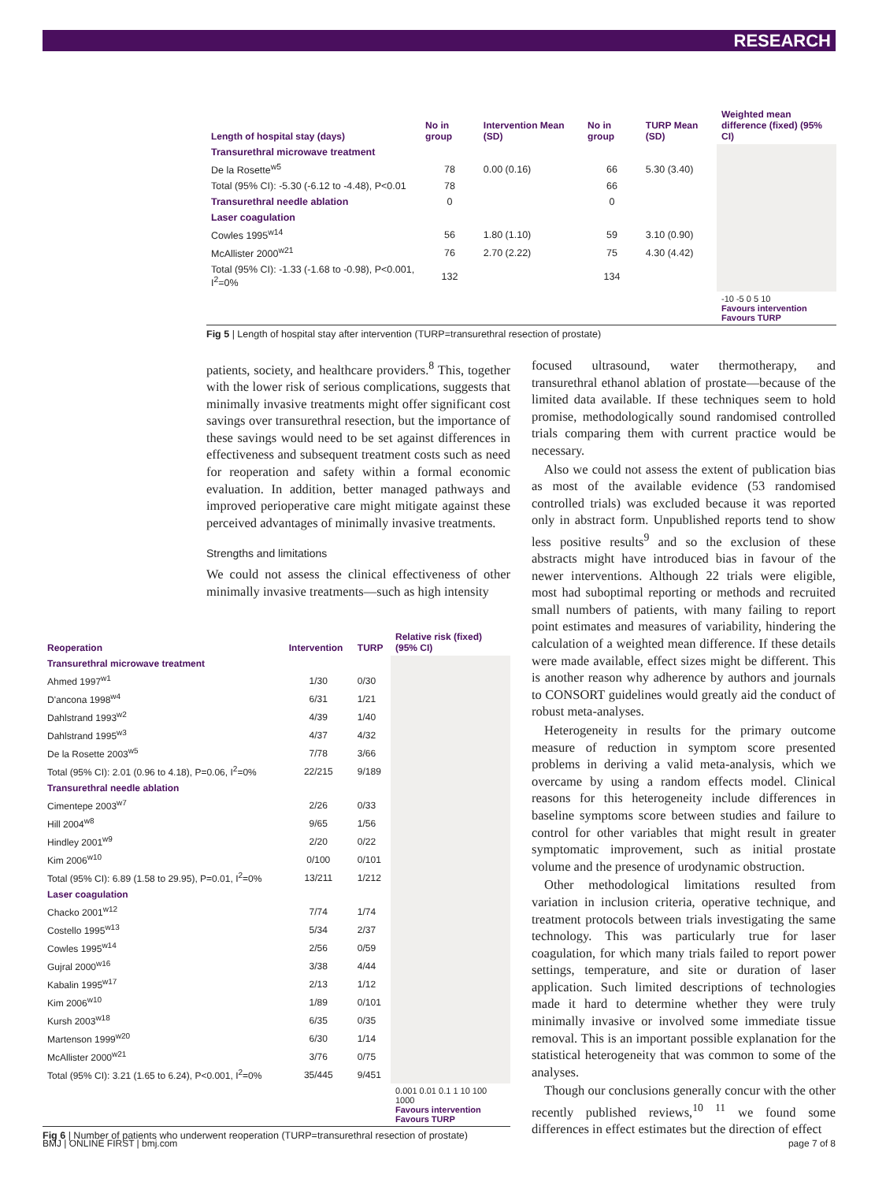RESEARCH
| Length of hospital stay (days) | No in group | Intervention Mean (SD) | No in group | TURP Mean (SD) | Weighted mean difference (fixed) (95% CI) |
| --- | --- | --- | --- | --- | --- |
| Transurethral microwave treatment | | | | | |
| De la Rosette<sup>w5</sup> | 78 | 0.00 (0.16) | 66 | 5.30 (3.40) | |
| Total (95% CI): -5.30 (-6.12 to -4.48), P<0.01 | 78 | | 66 | | |
| Transurethral needle ablation | 0 | | 0 | | |
| Laser coagulation | | | | | |
| Cowles 1995<sup>w14</sup> | 56 | 1.80 (1.10) | 59 | 3.10 (0.90) | |
| McAllister 2000<sup>w21</sup> | 76 | 2.70 (2.22) | 75 | 4.30 (4.42) | |
| Total (95% CI): -1.33 (-1.68 to -0.98), P<0.001, I<sup>2</sup>=0% | 132 | | 134 | | |
| | | | | | -10 -5 0 5 10 Favours intervention Favours TURP |
Fig 5 | Length of hospital stay after intervention (TURP=transurethral resection of prostate)
patients, society, and healthcare providers.<sup>8</sup> This, together with the lower risk of serious complications, suggests that minimally invasive treatments might offer significant cost savings over transurethral resection, but the importance of these savings would need to be set against differences in effectiveness and subsequent treatment costs such as need for reoperation and safety within a formal economic evaluation. In addition, better managed pathways and improved perioperative care might mitigate against these perceived advantages of minimally invasive treatments.
Strengths and limitations
We could not assess the clinical effectiveness of other minimally invasive treatments—such as high intensity
| Reoperation | Intervention | TURP | Relative risk (fixed) (95% CI) |
| --- | --- | --- | --- |
| Transurethral microwave treatment | | | |
| Ahmed 1997<sup>w1</sup> | 1/30 | 0/30 | |
| D'ancona 1998<sup>w4</sup> | 6/31 | 1/21 | |
| Dahlstrand 1993<sup>w2</sup> | 4/39 | 1/40 | |
| Dahlstrand 1995<sup>w3</sup> | 4/37 | 4/32 | |
| De la Rosette 2003<sup>w5</sup> | 7/78 | 3/66 | |
| Total (95% CI): 2.01 (0.96 to 4.18), P=0.06, I<sup>2</sup>=0% | 22/215 | 9/189 | |
| Transurethral needle ablation | | | |
| Cimentepe 2003<sup>w7</sup> | 2/26 | 0/33 | |
| Hill 2004<sup>w8</sup> | 9/65 | 1/56 | |
| Hindley 2001<sup>w9</sup> | 2/20 | 0/22 | |
| Kim 2006<sup>w10</sup> | 0/100 | 0/101 | |
| Total (95% CI): 6.89 (1.58 to 29.95), P=0.01, I<sup>2</sup>=0% | 13/211 | 1/212 | |
| Laser coagulation | | | |
| Chacko 2001<sup>w12</sup> | 7/74 | 1/74 | |
| Costello 1995<sup>w13</sup> | 5/34 | 2/37 | |
| Cowles 1995<sup>w14</sup> | 2/56 | 0/59 | |
| Gujral 2000<sup>w16</sup> | 3/38 | 4/44 | |
| Kabalin 1995<sup>w17</sup> | 2/13 | 1/12 | |
| Kim 2006<sup>w10</sup> | 1/89 | 0/101 | |
| Kursh 2003<sup>w18</sup> | 6/35 | 0/35 | |
| Martenson 1999<sup>w20</sup> | 6/30 | 1/14 | |
| McAllister 2000<sup>w21</sup> | 3/76 | 0/75 | |
| Total (95% CI): 3.21 (1.65 to 6.24), P<0.001, I<sup>2</sup>=0% | 35/445 | 9/451 | |
| | | | 0.001 0.01 0.1 1 10 100 1000 Favours intervention Favours TURP |
Fig 6 | Number of patients who underwent reoperation (TURP=transurethral resection of prostate)
focused ultrasound, water thermotherapy, and transurethral ethanol ablation of prostate—because of the limited data available. If these techniques seem to hold promise, methodologically sound randomised controlled trials comparing them with current practice would be necessary.
Also we could not assess the extent of publication bias as most of the available evidence (53 randomised controlled trials) was excluded because it was reported only in abstract form. Unpublished reports tend to show less positive results<sup>9</sup> and so the exclusion of these abstracts might have introduced bias in favour of the newer interventions. Although 22 trials were eligible, most had suboptimal reporting or methods and recruited small numbers of patients, with many failing to report point estimates and measures of variability, hindering the calculation of a weighted mean difference. If these details were made available, effect sizes might be different. This is another reason why adherence by authors and journals to CONSORT guidelines would greatly aid the conduct of robust meta-analyses.
Heterogeneity in results for the primary outcome measure of reduction in symptom score presented problems in deriving a valid meta-analysis, which we overcame by using a random effects model. Clinical reasons for this heterogeneity include differences in baseline symptoms score between studies and failure to control for other variables that might result in greater symptomatic improvement, such as initial prostate volume and the presence of urodynamic obstruction.
Other methodological limitations resulted from variation in inclusion criteria, operative technique, and treatment protocols between trials investigating the same technology. This was particularly true for laser coagulation, for which many trials failed to report power settings, temperature, and site or duration of laser application. Such limited descriptions of technologies made it hard to determine whether they were truly minimally invasive or involved some immediate tissue removal. This is an important possible explanation for the statistical heterogeneity that was common to some of the analyses.
Though our conclusions generally concur with the other recently published reviews,<sup>10 11</sup> we found some differences in effect estimates but the direction of effect
BMJ | ONLINE FIRST | bmj.com page 7 of 8